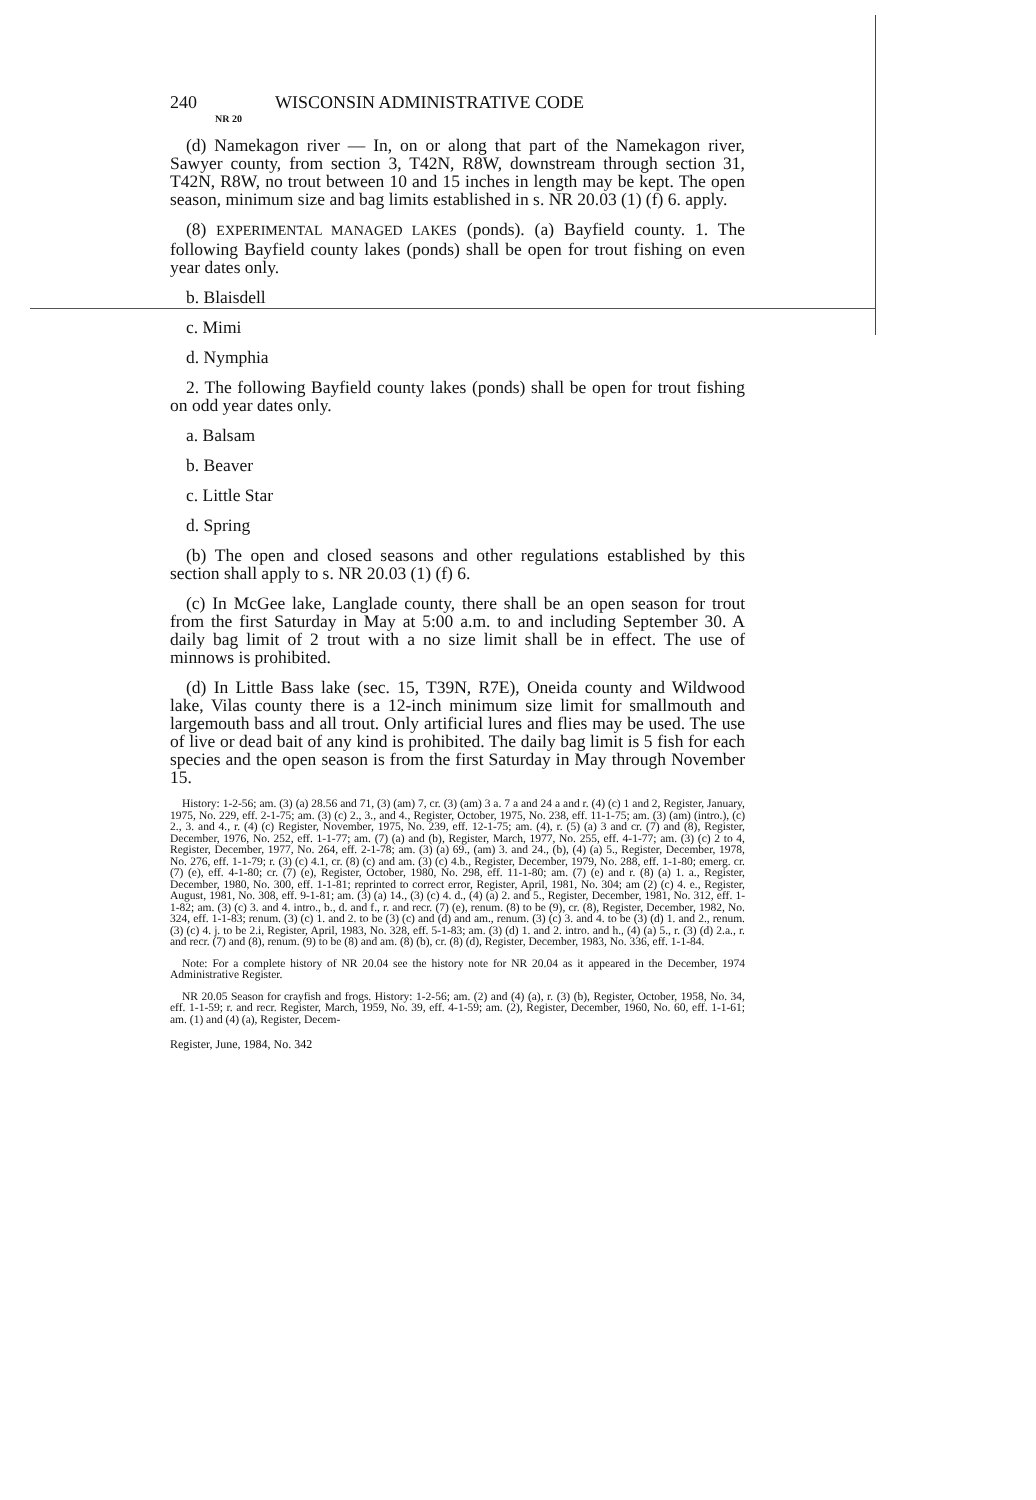240 WISCONSIN ADMINISTRATIVE CODE
NR 20
(d) Namekagon river — In, on or along that part of the Namekagon river, Sawyer county, from section 3, T42N, R8W, downstream through section 31, T42N, R8W, no trout between 10 and 15 inches in length may be kept. The open season, minimum size and bag limits established in s. NR 20.03 (1) (f) 6. apply.
(8) EXPERIMENTAL MANAGED LAKES (ponds). (a) Bayfield county. 1. The following Bayfield county lakes (ponds) shall be open for trout fishing on even year dates only.
b. Blaisdell
c. Mimi
d. Nymphia
2. The following Bayfield county lakes (ponds) shall be open for trout fishing on odd year dates only.
a. Balsam
b. Beaver
c. Little Star
d. Spring
(b) The open and closed seasons and other regulations established by this section shall apply to s. NR 20.03 (1) (f) 6.
(c) In McGee lake, Langlade county, there shall be an open season for trout from the first Saturday in May at 5:00 a.m. to and including September 30. A daily bag limit of 2 trout with a no size limit shall be in effect. The use of minnows is prohibited.
(d) In Little Bass lake (sec. 15, T39N, R7E), Oneida county and Wildwood lake, Vilas county there is a 12-inch minimum size limit for smallmouth and largemouth bass and all trout. Only artificial lures and flies may be used. The use of live or dead bait of any kind is prohibited. The daily bag limit is 5 fish for each species and the open season is from the first Saturday in May through November 15.
History: 1-2-56; am. (3) (a) 28.56 and 71, (3) (am) 7, cr. (3) (am) 3 a. 7 a and 24 a and r. (4) (c) 1 and 2, Register, January, 1975, No. 229, eff. 2-1-75; am. (3) (c) 2., 3., and 4., Register, October, 1975, No. 238, eff. 11-1-75; am. (3) (am) (intro.), (c) 2., 3. and 4., r. (4) (c) Register, November, 1975, No. 239, eff. 12-1-75; am. (4), r. (5) (a) 3 and cr. (7) and (8), Register, December, 1976, No. 252, eff. 1-1-77; am. (7) (a) and (b), Register, March, 1977, No. 255, eff. 4-1-77; am. (3) (c) 2 to 4, Register, December, 1977, No. 264, eff. 2-1-78; am. (3) (a) 69., (am) 3. and 24., (b), (4) (a) 5., Register, December, 1978, No. 276, eff. 1-1-79; r. (3) (c) 4.1, cr. (8) (c) and am. (3) (c) 4.b., Register, December, 1979, No. 288, eff. 1-1-80; emerg. cr. (7) (e), eff. 4-1-80; cr. (7) (e), Register, October, 1980, No. 298, eff. 11-1-80; am. (7) (e) and r. (8) (a) 1. a., Register, December, 1980, No. 300, eff. 1-1-81; reprinted to correct error, Register, April, 1981, No. 304; am (2) (c) 4. e., Register, August, 1981, No. 308, eff. 9-1-81; am. (3) (a) 14., (3) (c) 4. d., (4) (a) 2. and 5., Register, December, 1981, No. 312, eff. 1-1-82; am. (3) (c) 3. and 4. intro., b., d. and f., r. and recr. (7) (e), renum. (8) to be (9), cr. (8), Register, December, 1982, No. 324, eff. 1-1-83; renum. (3) (c) 1. and 2. to be (3) (c) and (d) and am., renum. (3) (c) 3. and 4. to be (3) (d) 1. and 2., renum. (3) (c) 4. j. to be 2.i, Register, April, 1983, No. 328, eff. 5-1-83; am. (3) (d) 1. and 2. intro. and h., (4) (a) 5., r. (3) (d) 2.a., r. and recr. (7) and (8), renum. (9) to be (8) and am. (8) (b), cr. (8) (d), Register, December, 1983, No. 336, eff. 1-1-84.
Note: For a complete history of NR 20.04 see the history note for NR 20.04 as it appeared in the December, 1974 Administrative Register.
NR 20.05 Season for crayfish and frogs. History: 1-2-56; am. (2) and (4) (a), r. (3) (b), Register, October, 1958, No. 34, eff. 1-1-59; r. and recr. Register, March, 1959, No. 39, eff. 4-1-59; am. (2), Register, December, 1960, No. 60, eff. 1-1-61; am. (1) and (4) (a), Register, Decem-
Register, June, 1984, No. 342